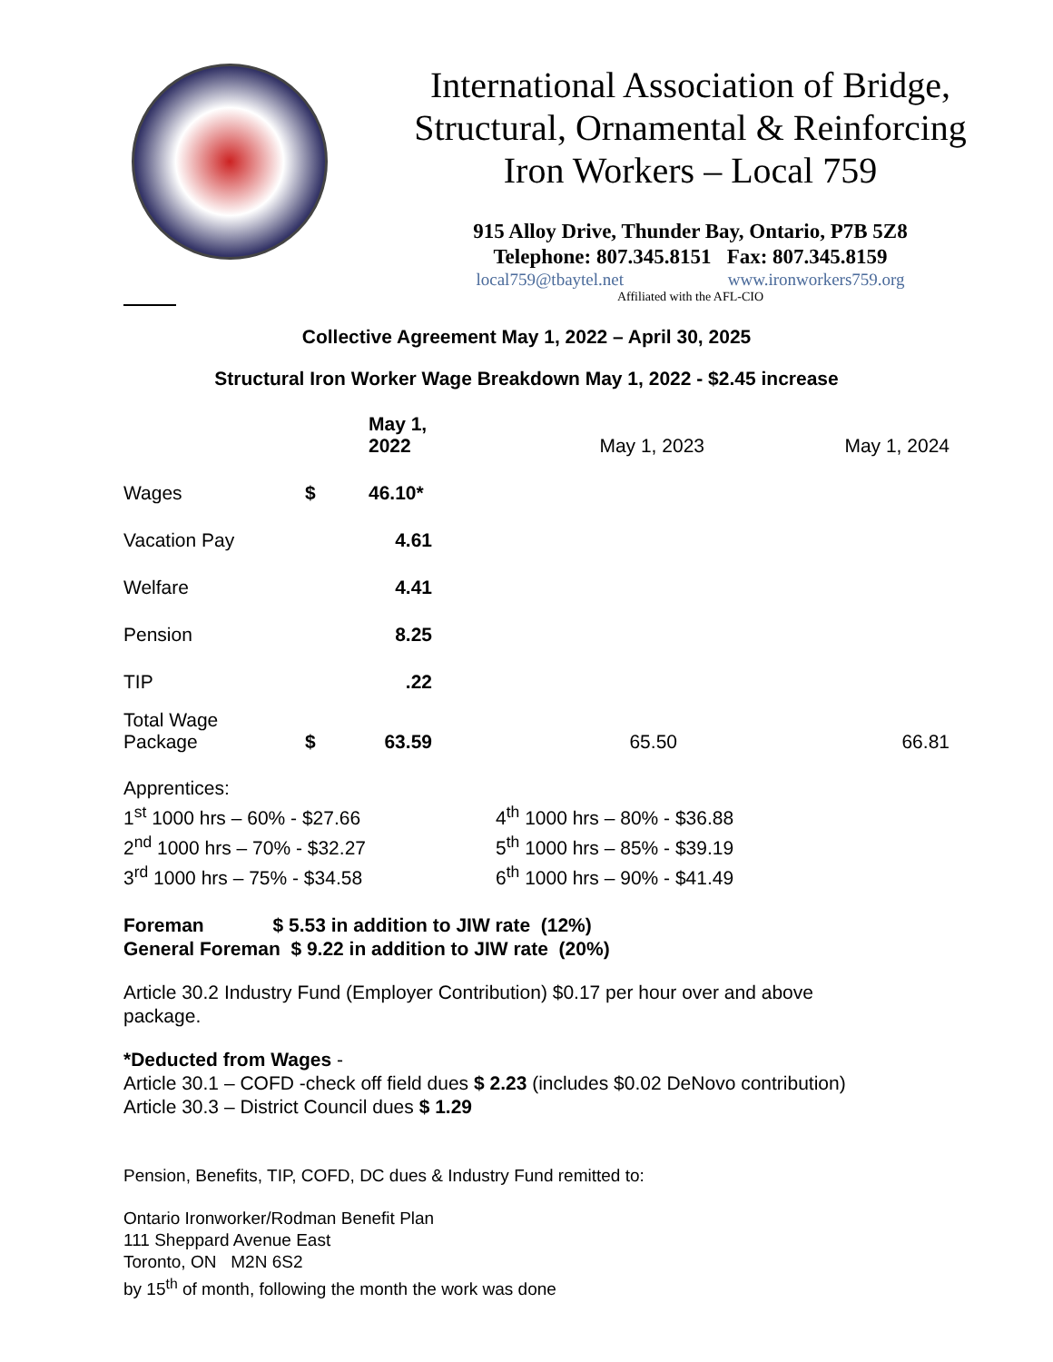International Association of Bridge,
Structural, Ornamental & Reinforcing
Iron Workers – Local 759
915 Alloy Drive, Thunder Bay, Ontario, P7B 5Z8
Telephone: 807.345.8151 Fax: 807.345.8159
local759@tbaytel.net www.ironworkers759.org
Affiliated with the AFL-CIO
Collective Agreement May 1, 2022 – April 30, 2025
Structural Iron Worker Wage Breakdown May 1, 2022 - $2.45 increase
| | | May 1, 2022 | May 1, 2023 | May 1, 2024 |
| --- | --- | --- | --- | --- |
| Wages | $ | 46.10* | | |
| Vacation Pay | | 4.61 | | |
| Welfare | | 4.41 | | |
| Pension | | 8.25 | | |
| TIP | | .22 | | |
| Total Wage Package | $ | 63.59 | 65.50 | 66.81 |
Apprentices:
1<sup>st</sup> 1000 hrs – 60% - $27.66
2<sup>nd</sup> 1000 hrs – 70% - $32.27
3<sup>rd</sup> 1000 hrs – 75% - $34.58
4<sup>th</sup> 1000 hrs – 80% - $36.88
5<sup>th</sup> 1000 hrs – 85% - $39.19
6<sup>th</sup> 1000 hrs – 90% - $41.49
Foreman $ 5.53 in addition to JIW rate (12%)
General Foreman $ 9.22 in addition to JIW rate (20%)
Article 30.2 Industry Fund (Employer Contribution) $0.17 per hour over and above
package.
*Deducted from Wages -
Article 30.1 – COFD -check off field dues $ 2.23 (includes $0.02 DeNovo contribution)
Article 30.3 – District Council dues $ 1.29
Pension, Benefits, TIP, COFD, DC dues & Industry Fund remitted to:
Ontario Ironworker/Rodman Benefit Plan
111 Sheppard Avenue East
Toronto, ON M2N 6S2
by 15<sup>th</sup> of month, following the month the work was done